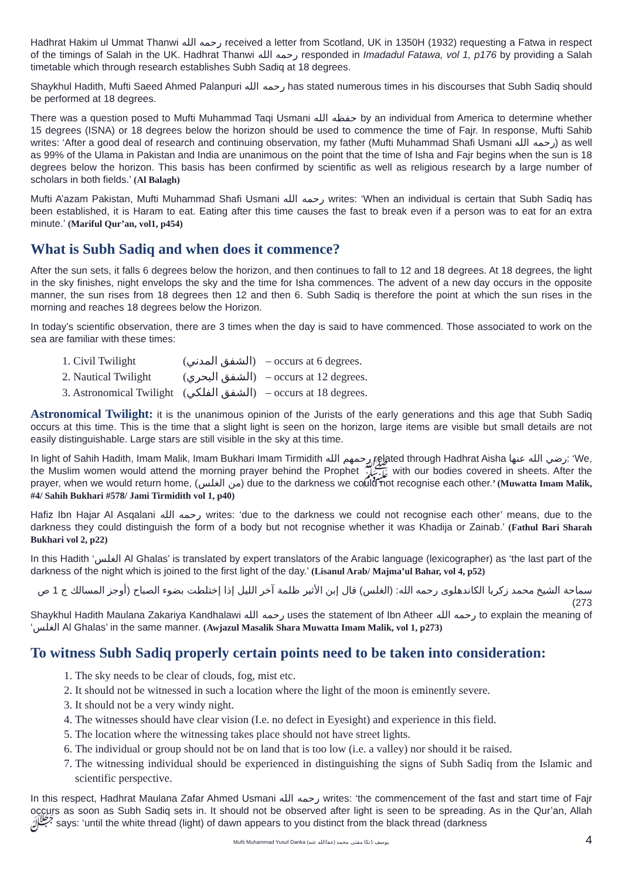Hadhrat Hakim ul Ummat Thanwi رحمه الله received a letter from Scotland, UK in 1350H (1932) requesting a Fatwa in respect of the timings of Salah in the UK. Hadhrat Thanwi رحمه الله responded in Imadadul Fatawa, vol 1, p176 by providing a Salah timetable which through research establishes Subh Sadiq at 18 degrees.
Shaykhul Hadith, Mufti Saeed Ahmed Palanpuri رحمه الله has stated numerous times in his discourses that Subh Sadiq should be performed at 18 degrees.
There was a question posed to Mufti Muhammad Taqi Usmani حفظه الله by an individual from America to determine whether 15 degrees (ISNA) or 18 degrees below the horizon should be used to commence the time of Fajr. In response, Mufti Sahib writes: ‘After a good deal of research and continuing observation, my father (Mufti Muhammad Shafi Usmani رحمه الله) as well as 99% of the Ulama in Pakistan and India are unanimous on the point that the time of Isha and Fajr begins when the sun is 18 degrees below the horizon. This basis has been confirmed by scientific as well as religious research by a large number of scholars in both fields.’ (Al Balagh)
Mufti A’azam Pakistan, Mufti Muhammad Shafi Usmani رحمه الله writes: ‘When an individual is certain that Subh Sadiq has been established, it is Haram to eat. Eating after this time causes the fast to break even if a person was to eat for an extra minute.’ (Mariful Qur’an, vol1, p454)
What is Subh Sadiq and when does it commence?
After the sun sets, it falls 6 degrees below the horizon, and then continues to fall to 12 and 18 degrees. At 18 degrees, the light in the sky finishes, night envelops the sky and the time for Isha commences. The advent of a new day occurs in the opposite manner, the sun rises from 18 degrees then 12 and then 6. Subh Sadiq is therefore the point at which the sun rises in the morning and reaches 18 degrees below the Horizon.
In today’s scientific observation, there are 3 times when the day is said to have commenced. Those associated to work on the sea are familiar with these times:
| 1. Civil Twilight | (الشفق المدني) | – occurs at 6 degrees. |
| 2. Nautical Twilight | (الشفق البحري) | – occurs at 12 degrees. |
| 3. Astronomical Twilight | (الشفق الفلكي) | – occurs at 18 degrees. |
Astronomical Twilight: it is the unanimous opinion of the Jurists of the early generations and this age that Subh Sadiq occurs at this time. This is the time that a slight light is seen on the horizon, large items are visible but small details are not easily distinguishable. Large stars are still visible in the sky at this time.
In light of Sahih Hadith, Imam Malik, Imam Bukhari Imam Tirmidith رحمهم الله related through Hadhrat Aisha رضي الله عنها: ‘We, the Muslim women would attend the morning prayer behind the Prophet ﷺ with our bodies covered in sheets. After the prayer, when we would return home, (من الغلس) due to the darkness we could not recognise each other.’ (Muwatta Imam Malik, #4/ Sahih Bukhari #578/ Jami Tirmidith vol 1, p40)
Hafiz Ibn Hajar Al Asqalani رحمه الله writes: ‘due to the darkness we could not recognise each other’ means, due to the darkness they could distinguish the form of a body but not recognise whether it was Khadija or Zainab.’ (Fathul Bari Sharah Bukhari vol 2, p22)
In this Hadith ‘الغلس Al Ghalas’ is translated by expert translators of the Arabic language (lexicographer) as ‘the last part of the darkness of the night which is joined to the first light of the day.’ (Lisanul Arab/ Majma’ul Bahar, vol 4, p52)
سماحة الشيخ محمد زكريا الكاندهلوى رحمه الله: (الغلس) قال إبن الأثير ظلمة آخر الليل إذا إختلطت بضوء الصباح (أوجز المسالك ج 1 ص 273)
Shaykhul Hadith Maulana Zakariya Kandhalawi رحمه الله uses the statement of Ibn Atheer رحمه الله to explain the meaning of ‘الغلس Al Ghalas’ in the same manner. (Awjazul Masalik Shara Muwatta Imam Malik, vol 1, p273)
To witness Subh Sadiq properly certain points need to be taken into consideration:
1. The sky needs to be clear of clouds, fog, mist etc.
2. It should not be witnessed in such a location where the light of the moon is eminently severe.
3. It should not be a very windy night.
4. The witnesses should have clear vision (I.e. no defect in Eyesight) and experience in this field.
5. The location where the witnessing takes place should not have street lights.
6. The individual or group should not be on land that is too low (i.e. a valley) nor should it be raised.
7. The witnessing individual should be experienced in distinguishing the signs of Subh Sadiq from the Islamic and scientific perspective.
In this respect, Hadhrat Maulana Zafar Ahmed Usmani رحمه الله writes: ‘the commencement of the fast and start time of Fajr occurs as soon as Subh Sadiq sets in. It should not be observed after light is seen to be spreading. As in the Qur’an, Allah ﷻ says: ‘until the white thread (light) of dawn appears to you distinct from the black thread (darkness
Mufti Muhammad Yusuf Danka (عفاالله عنه) یوسف ڈنکا مفتی محمد 4